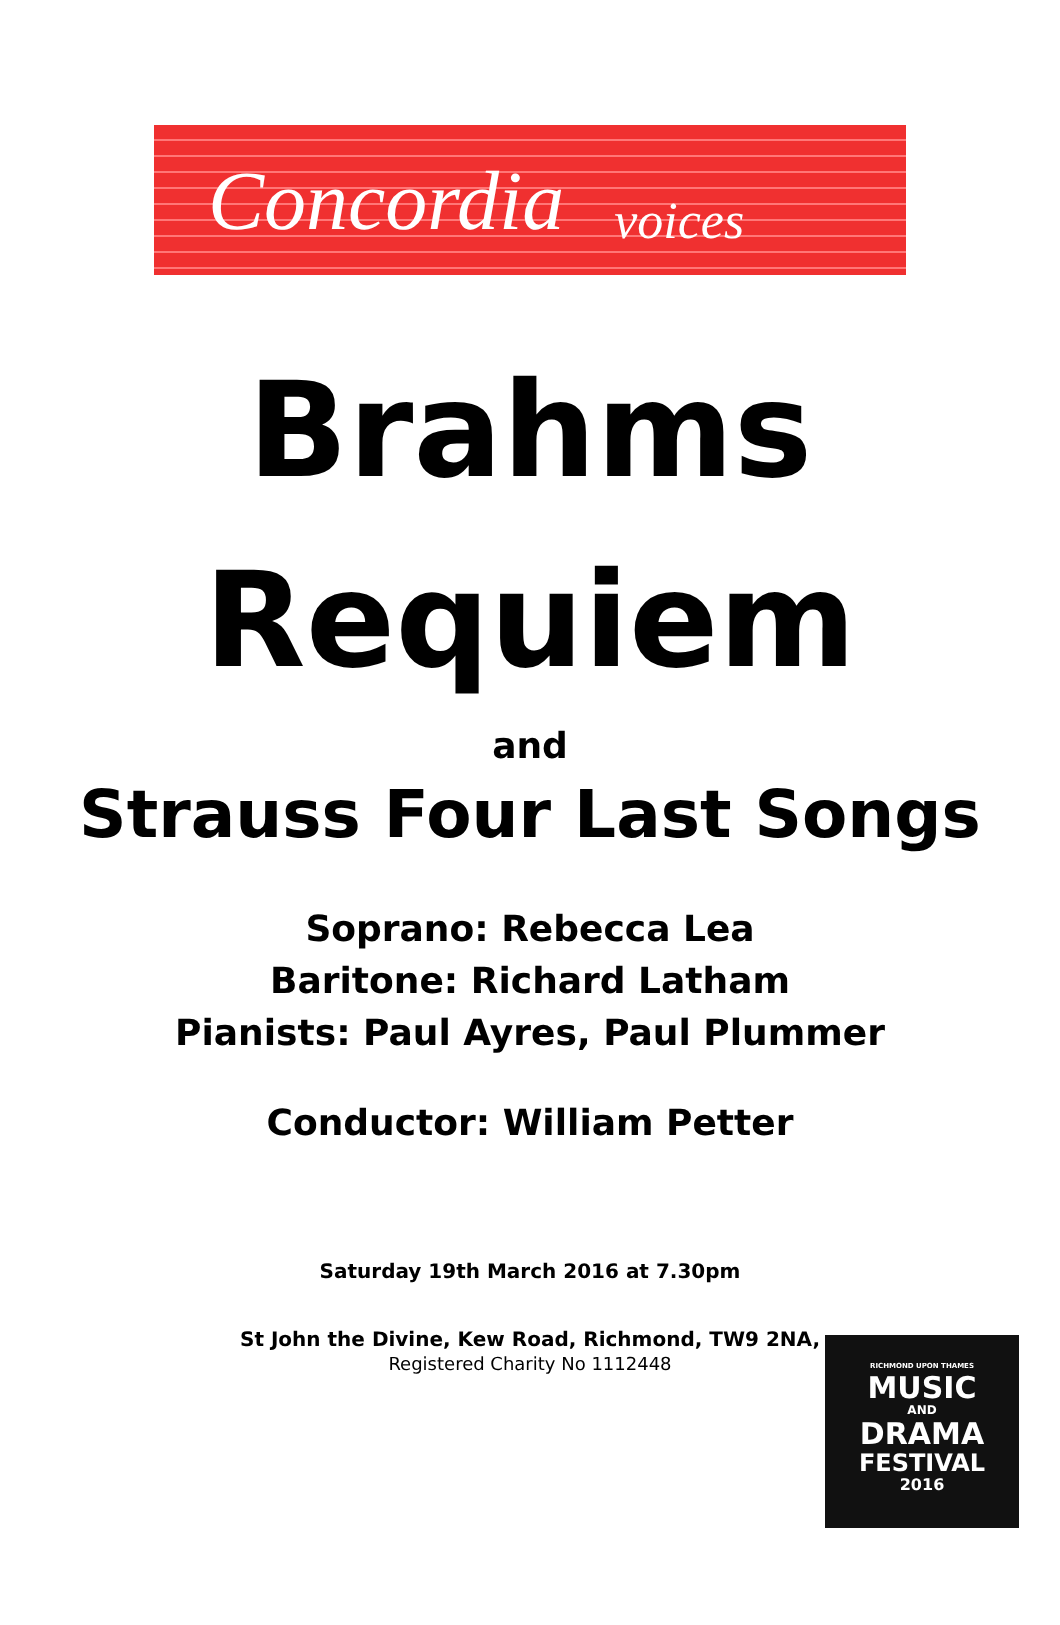Concordia voices
Brahms
Requiem
and
Strauss Four Last Songs
Soprano: Rebecca Lea
Baritone: Richard Latham
Pianists: Paul Ayres, Paul Plummer
Conductor: William Petter
Saturday 19th March 2016 at 7.30pm
St John the Divine, Kew Road, Richmond, TW9 2NA,
Registered Charity No 1112448
RICHMOND UPON THAMES
MUSIC
AND
DRAMA
FESTIVAL
2016